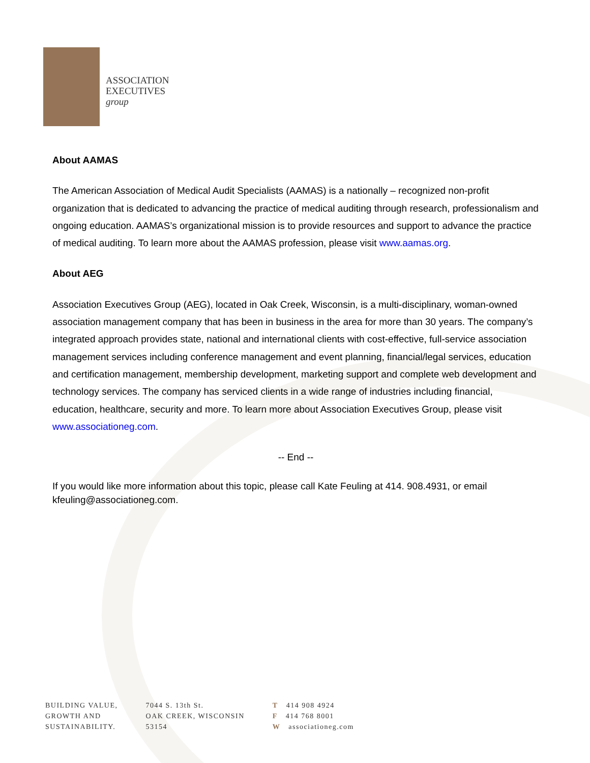ASSOCIATION
EXECUTIVES
group
About AAMAS
The American Association of Medical Audit Specialists (AAMAS) is a nationally – recognized non-profit organization that is dedicated to advancing the practice of medical auditing through research, professionalism and ongoing education. AAMAS’s organizational mission is to provide resources and support to advance the practice of medical auditing. To learn more about the AAMAS profession, please visit www.aamas.org.
About AEG
Association Executives Group (AEG), located in Oak Creek, Wisconsin, is a multi-disciplinary, woman-owned association management company that has been in business in the area for more than 30 years. The company’s integrated approach provides state, national and international clients with cost-effective, full-service association management services including conference management and event planning, financial/legal services, education and certification management, membership development, marketing support and complete web development and technology services. The company has serviced clients in a wide range of industries including financial, education, healthcare, security and more. To learn more about Association Executives Group, please visit www.associationeg.com.
-- End --
If you would like more information about this topic, please call Kate Feuling at 414. 908.4931, or email kfeuling@associationeg.com.
BUILDING VALUE,
GROWTH AND
SUSTAINABILITY.
7044 S. 13th St.
OAK CREEK, WISCONSIN
53154
T 414 908 4924
F 414 768 8001
Wassociationeg.com